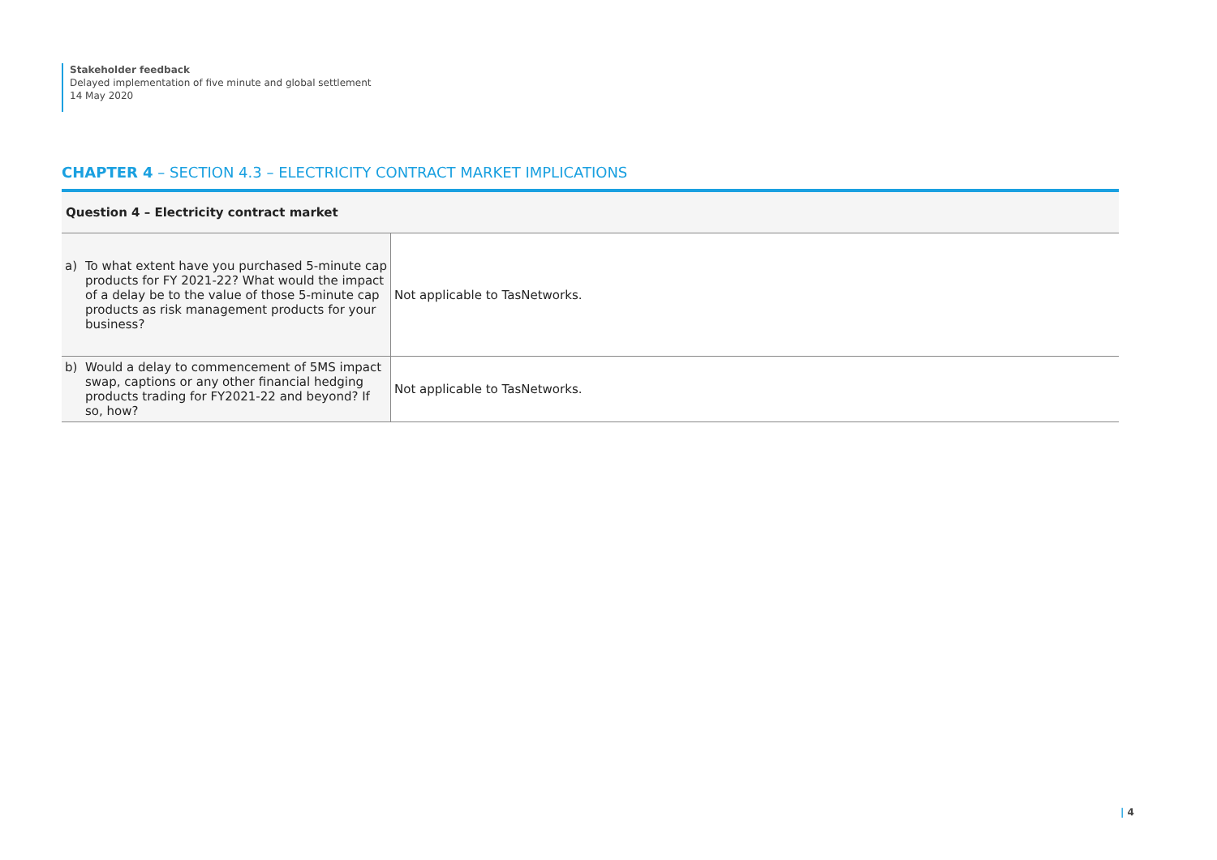Stakeholder feedback
Delayed implementation of five minute and global settlement
14 May 2020
CHAPTER 4 – SECTION 4.3 – ELECTRICITY CONTRACT MARKET IMPLICATIONS
| Question 4 – Electricity contract market | |
| --- | --- |
| a) To what extent have you purchased 5-minute cap products for FY 2021-22? What would the impact of a delay be to the value of those 5-minute cap products as risk management products for your business? | Not applicable to TasNetworks. |
| b) Would a delay to commencement of 5MS impact swap, captions or any other financial hedging products trading for FY2021-22 and beyond? If so, how? | Not applicable to TasNetworks. |
| 4